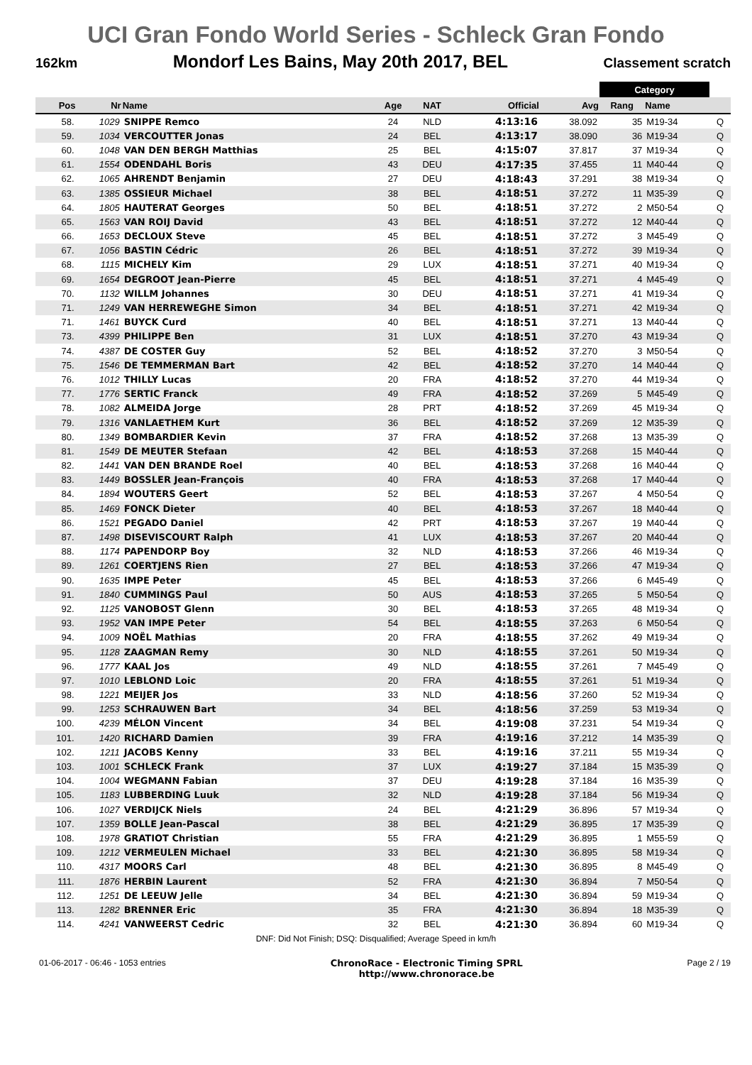UCI Gran Fondo World Series - Schleck Gran Fondo
162km Mondorf Les Bains, May 20th 2017, BEL Classement scratch
| | | | | | | | Category | | |
| Pos | Nr | Name | Age | NAT | Official | Avg | Rang | Name | |
| 58. | 1029 | SNIPPE Remco | 24 | NLD | 4:13:16 | 38.092 | 35 | M19-34 | Q |
| 59. | 1034 | VERCOUTTER Jonas | 24 | BEL | 4:13:17 | 38.090 | 36 | M19-34 | Q |
| 60. | 1048 | VAN DEN BERGH Matthias | 25 | BEL | 4:15:07 | 37.817 | 37 | M19-34 | Q |
| 61. | 1554 | ODENDAHL Boris | 43 | DEU | 4:17:35 | 37.455 | 11 | M40-44 | Q |
| 62. | 1065 | AHRENDT Benjamin | 27 | DEU | 4:18:43 | 37.291 | 38 | M19-34 | Q |
| 63. | 1385 | OSSIEUR Michael | 38 | BEL | 4:18:51 | 37.272 | 11 | M35-39 | Q |
| 64. | 1805 | HAUTERAT Georges | 50 | BEL | 4:18:51 | 37.272 | 2 | M50-54 | Q |
| 65. | 1563 | VAN ROIJ David | 43 | BEL | 4:18:51 | 37.272 | 12 | M40-44 | Q |
| 66. | 1653 | DECLOUX Steve | 45 | BEL | 4:18:51 | 37.272 | 3 | M45-49 | Q |
| 67. | 1056 | BASTIN Cédric | 26 | BEL | 4:18:51 | 37.272 | 39 | M19-34 | Q |
| 68. | 1115 | MICHELY Kim | 29 | LUX | 4:18:51 | 37.271 | 40 | M19-34 | Q |
| 69. | 1654 | DEGROOT Jean-Pierre | 45 | BEL | 4:18:51 | 37.271 | 4 | M45-49 | Q |
| 70. | 1132 | WILLM Johannes | 30 | DEU | 4:18:51 | 37.271 | 41 | M19-34 | Q |
| 71. | 1249 | VAN HERREWEGHE Simon | 34 | BEL | 4:18:51 | 37.271 | 42 | M19-34 | Q |
| 71. | 1461 | BUYCK Curd | 40 | BEL | 4:18:51 | 37.271 | 13 | M40-44 | Q |
| 73. | 4399 | PHILIPPE Ben | 31 | LUX | 4:18:51 | 37.270 | 43 | M19-34 | Q |
| 74. | 4387 | DE COSTER Guy | 52 | BEL | 4:18:52 | 37.270 | 3 | M50-54 | Q |
| 75. | 1546 | DE TEMMERMAN Bart | 42 | BEL | 4:18:52 | 37.270 | 14 | M40-44 | Q |
| 76. | 1012 | THILLY Lucas | 20 | FRA | 4:18:52 | 37.270 | 44 | M19-34 | Q |
| 77. | 1776 | SERTIC Franck | 49 | FRA | 4:18:52 | 37.269 | 5 | M45-49 | Q |
| 78. | 1082 | ALMEIDA Jorge | 28 | PRT | 4:18:52 | 37.269 | 45 | M19-34 | Q |
| 79. | 1316 | VANLAETHEM Kurt | 36 | BEL | 4:18:52 | 37.269 | 12 | M35-39 | Q |
| 80. | 1349 | BOMBARDIER Kevin | 37 | FRA | 4:18:52 | 37.268 | 13 | M35-39 | Q |
| 81. | 1549 | DE MEUTER Stefaan | 42 | BEL | 4:18:53 | 37.268 | 15 | M40-44 | Q |
| 82. | 1441 | VAN DEN BRANDE Roel | 40 | BEL | 4:18:53 | 37.268 | 16 | M40-44 | Q |
| 83. | 1449 | BOSSLER Jean-François | 40 | FRA | 4:18:53 | 37.268 | 17 | M40-44 | Q |
| 84. | 1894 | WOUTERS Geert | 52 | BEL | 4:18:53 | 37.267 | 4 | M50-54 | Q |
| 85. | 1469 | FONCK Dieter | 40 | BEL | 4:18:53 | 37.267 | 18 | M40-44 | Q |
| 86. | 1521 | PEGADO Daniel | 42 | PRT | 4:18:53 | 37.267 | 19 | M40-44 | Q |
| 87. | 1498 | DISEVISCOURT Ralph | 41 | LUX | 4:18:53 | 37.267 | 20 | M40-44 | Q |
| 88. | 1174 | PAPENDORP Boy | 32 | NLD | 4:18:53 | 37.266 | 46 | M19-34 | Q |
| 89. | 1261 | COERTJENS Rien | 27 | BEL | 4:18:53 | 37.266 | 47 | M19-34 | Q |
| 90. | 1635 | IMPE Peter | 45 | BEL | 4:18:53 | 37.266 | 6 | M45-49 | Q |
| 91. | 1840 | CUMMINGS Paul | 50 | AUS | 4:18:53 | 37.265 | 5 | M50-54 | Q |
| 92. | 1125 | VANOBOST Glenn | 30 | BEL | 4:18:53 | 37.265 | 48 | M19-34 | Q |
| 93. | 1952 | VAN IMPE Peter | 54 | BEL | 4:18:55 | 37.263 | 6 | M50-54 | Q |
| 94. | 1009 | NOËL Mathias | 20 | FRA | 4:18:55 | 37.262 | 49 | M19-34 | Q |
| 95. | 1128 | ZAAGMAN Remy | 30 | NLD | 4:18:55 | 37.261 | 50 | M19-34 | Q |
| 96. | 1777 | KAAL Jos | 49 | NLD | 4:18:55 | 37.261 | 7 | M45-49 | Q |
| 97. | 1010 | LEBLOND Loic | 20 | FRA | 4:18:55 | 37.261 | 51 | M19-34 | Q |
| 98. | 1221 | MEIJER Jos | 33 | NLD | 4:18:56 | 37.260 | 52 | M19-34 | Q |
| 99. | 1253 | SCHRAUWEN Bart | 34 | BEL | 4:18:56 | 37.259 | 53 | M19-34 | Q |
| 100. | 4239 | MÉLON Vincent | 34 | BEL | 4:19:08 | 37.231 | 54 | M19-34 | Q |
| 101. | 1420 | RICHARD Damien | 39 | FRA | 4:19:16 | 37.212 | 14 | M35-39 | Q |
| 102. | 1211 | JACOBS Kenny | 33 | BEL | 4:19:16 | 37.211 | 55 | M19-34 | Q |
| 103. | 1001 | SCHLECK Frank | 37 | LUX | 4:19:27 | 37.184 | 15 | M35-39 | Q |
| 104. | 1004 | WEGMANN Fabian | 37 | DEU | 4:19:28 | 37.184 | 16 | M35-39 | Q |
| 105. | 1183 | LUBBERDING Luuk | 32 | NLD | 4:19:28 | 37.184 | 56 | M19-34 | Q |
| 106. | 1027 | VERDIJCK Niels | 24 | BEL | 4:21:29 | 36.896 | 57 | M19-34 | Q |
| 107. | 1359 | BOLLE Jean-Pascal | 38 | BEL | 4:21:29 | 36.895 | 17 | M35-39 | Q |
| 108. | 1978 | GRATIOT Christian | 55 | FRA | 4:21:29 | 36.895 | 1 | M55-59 | Q |
| 109. | 1212 | VERMEULEN Michael | 33 | BEL | 4:21:30 | 36.895 | 58 | M19-34 | Q |
| 110. | 4317 | MOORS Carl | 48 | BEL | 4:21:30 | 36.895 | 8 | M45-49 | Q |
| 111. | 1876 | HERBIN Laurent | 52 | FRA | 4:21:30 | 36.894 | 7 | M50-54 | Q |
| 112. | 1251 | DE LEEUW Jelle | 34 | BEL | 4:21:30 | 36.894 | 59 | M19-34 | Q |
| 113. | 1282 | BRENNER Eric | 35 | FRA | 4:21:30 | 36.894 | 18 | M35-39 | Q |
| 114. | 4241 | VANWEERST Cedric | 32 | BEL | 4:21:30 | 36.894 | 60 | M19-34 | Q |
DNF: Did Not Finish; DSQ: Disqualified; Average Speed in km/h
01-06-2017 - 06:46 - 1053 entries ChronoRace - Electronic Timing SPRL
http://www.chronorace.be Page 2 / 19